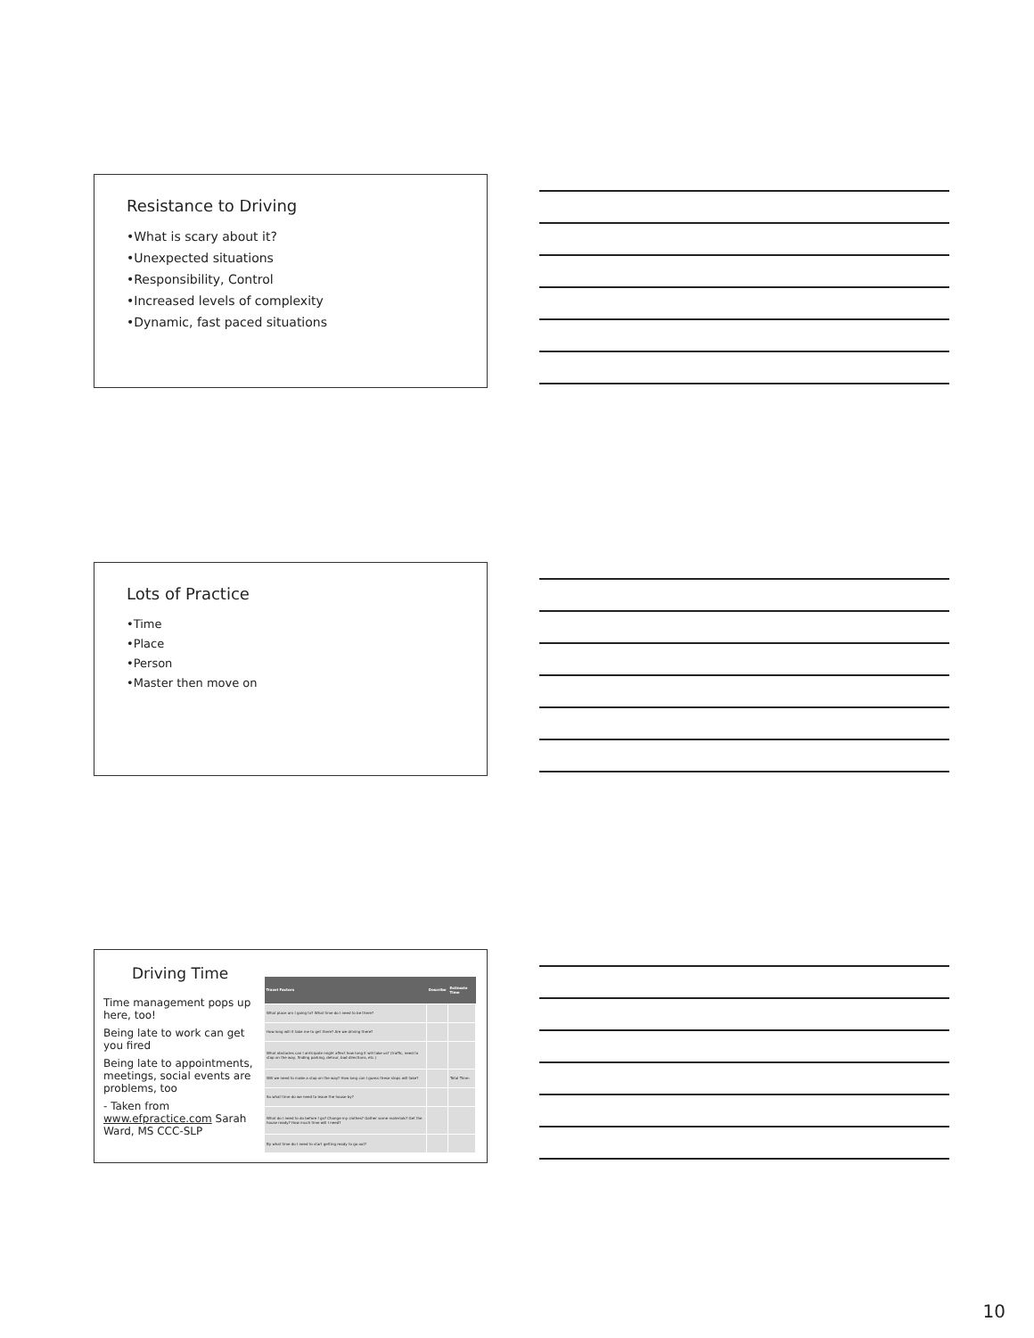Resistance to Driving
•What is scary about it?
•Unexpected situations
•Responsibility, Control
•Increased levels of complexity
•Dynamic, fast paced situations
Lots of Practice
•Time
•Place
•Person
•Master then move on
Driving Time
Time management pops up here, too!
Being late to work can get you fired
Being late to appointments, meetings, social events are problems, too
- Taken from www.efpractice.com Sarah Ward, MS CCC-SLP
| Travel Factors | Describe | Estimate Time |
| --- | --- | --- |
| What place am I going to? What time do I need to be there? | | |
| How long will it take me to get there? Are we driving there? | | |
| What obstacles can I anticipate might affect how long it will take us? (traffic, need to stop on the way, finding parking, detour, bad directions, etc.) | | |
| Will we need to make a stop on the way? How long can I guess these stops will take? | | Total Time: |
| So what time do we need to leave the house by? | | |
| What do I need to do before I go? Change my clothes? Gather some materials? Get the house ready? How much time will I need? | | |
| By what time do I need to start getting ready to go out? | | |
10